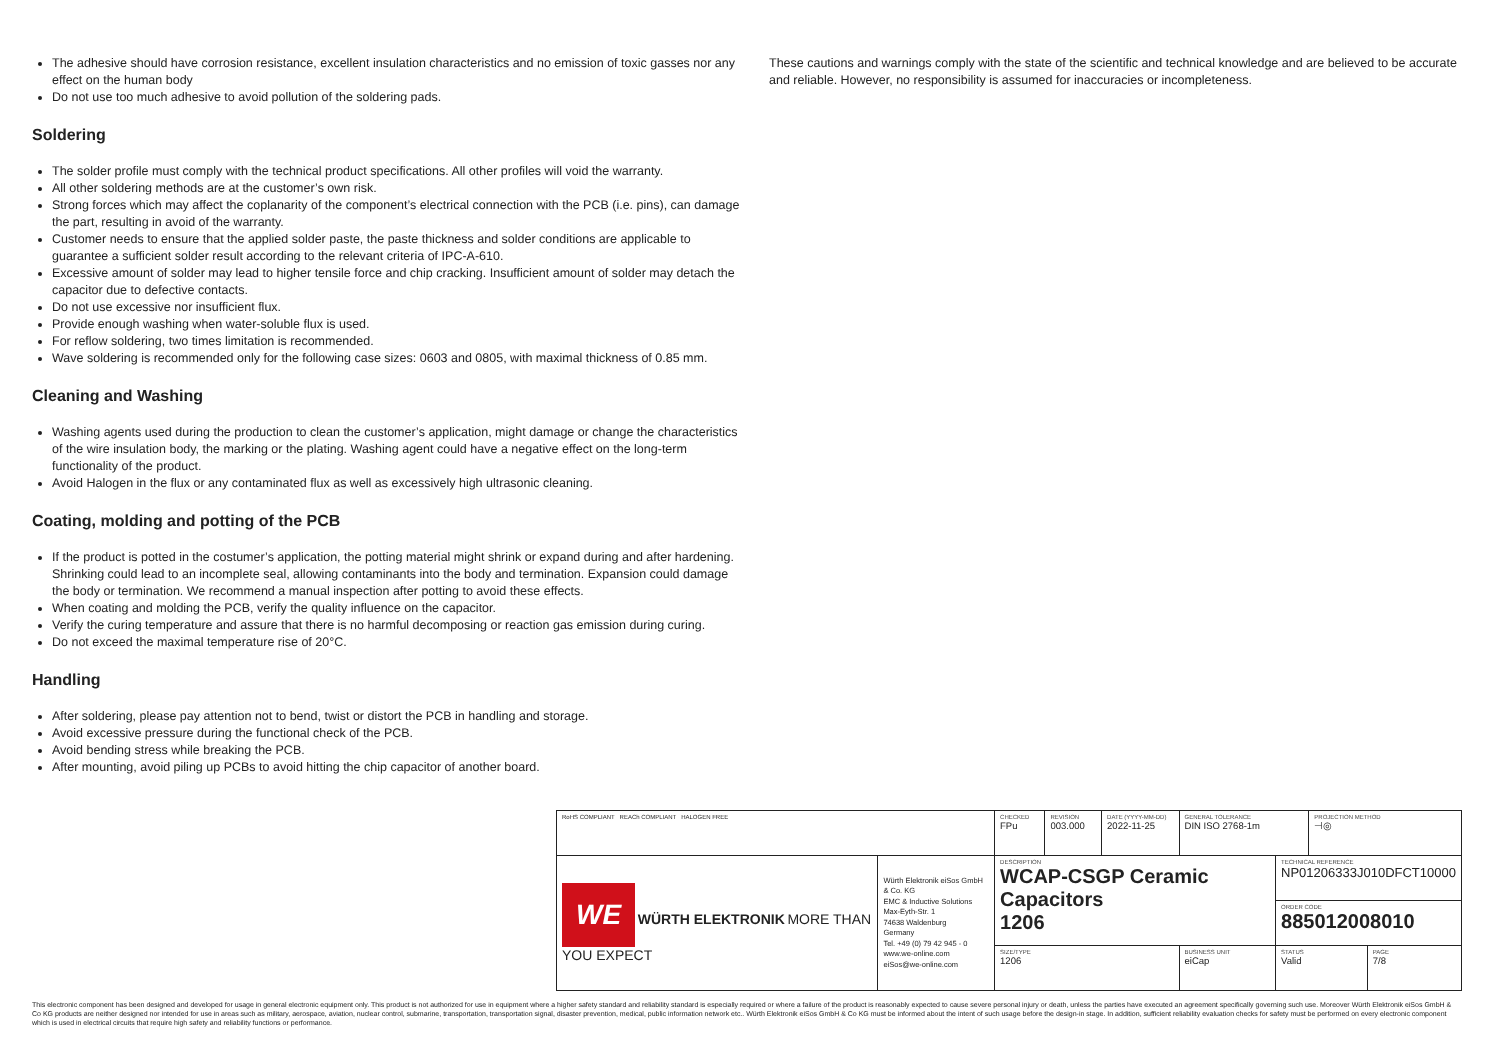The adhesive should have corrosion resistance, excellent insulation characteristics and no emission of toxic gasses nor any effect on the human body
Do not use too much adhesive to avoid pollution of the soldering pads.
Soldering
The solder profile must comply with the technical product specifications. All other profiles will void the warranty.
All other soldering methods are at the customer’s own risk.
Strong forces which may affect the coplanarity of the component’s electrical connection with the PCB (i.e. pins), can damage the part, resulting in avoid of the warranty.
Customer needs to ensure that the applied solder paste, the paste thickness and solder conditions are applicable to guarantee a sufficient solder result according to the relevant criteria of IPC-A-610.
Excessive amount of solder may lead to higher tensile force and chip cracking. Insufficient amount of solder may detach the capacitor due to defective contacts.
Do not use excessive nor insufficient flux.
Provide enough washing when water-soluble flux is used.
For reflow soldering, two times limitation is recommended.
Wave soldering is recommended only for the following case sizes: 0603 and 0805, with maximal thickness of 0.85 mm.
Cleaning and Washing
Washing agents used during the production to clean the customer’s application, might damage or change the characteristics of the wire insulation body, the marking or the plating. Washing agent could have a negative effect on the long-term functionality of the product.
Avoid Halogen in the flux or any contaminated flux as well as excessively high ultrasonic cleaning.
Coating, molding and potting of the PCB
If the product is potted in the costumer’s application, the potting material might shrink or expand during and after hardening. Shrinking could lead to an incomplete seal, allowing contaminants into the body and termination. Expansion could damage the body or termination. We recommend a manual inspection after potting to avoid these effects.
When coating and molding the PCB, verify the quality influence on the capacitor.
Verify the curing temperature and assure that there is no harmful decomposing or reaction gas emission during curing.
Do not exceed the maximal temperature rise of 20°C.
Handling
After soldering, please pay attention not to bend, twist or distort the PCB in handling and storage.
Avoid excessive pressure during the functional check of the PCB.
Avoid bending stress while breaking the PCB.
After mounting, avoid piling up PCBs to avoid hitting the chip capacitor of another board.
These cautions and warnings comply with the state of the scientific and technical knowledge and are believed to be accurate and reliable. However, no responsibility is assumed for inaccuracies or incompleteness.
| RoHS COMPLIANT REACh COMPLIANT HALOGEN FREE | | CHECKED FPu | REVISION 003.000 | DATE (YYYY-MM-DD) 2022-11-25 | GENERAL TOLERANCE DIN ISO 2768-1m | | PROJECTION METHOD ⊣◎ | |
| WE WÜRTH ELEKTRONIK MORE THAN YOU EXPECT | Würth Elektronik eiSos GmbH & Co. KG EMC & Inductive Solutions Max-Eyth-Str. 1 74638 Waldenburg Germany Tel. +49 (0) 79 42 945 - 0 www.we-online.com eiSos@we-online.com | DESCRIPTION WCAP-CSGP Ceramic Capacitors 1206 | | | | TECHNICAL REFERENCE NP01206333J010DFCT10000 | | |
| | | | | | | ORDER CODE 885012008010 | | |
| | | SIZE/TYPE 1206 | | | BUSINESS UNIT eiCap | STATUS Valid | | PAGE 7/8 |
This electronic component has been designed and developed for usage in general electronic equipment only. This product is not authorized for use in equipment where a higher safety standard and reliability standard is especially required or where a failure of the product is reasonably expected to cause severe personal injury or death, unless the parties have executed an agreement specifically governing such use. Moreover Würth Elektronik eiSos GmbH & Co KG products are neither designed nor intended for use in areas such as military, aerospace, aviation, nuclear control, submarine, transportation, transportation signal, disaster prevention, medical, public information network etc.. Würth Elektronik eiSos GmbH & Co KG must be informed about the intent of such usage before the design-in stage. In addition, sufficient reliability evaluation checks for safety must be performed on every electronic component which is used in electrical circuits that require high safety and reliability functions or performance.